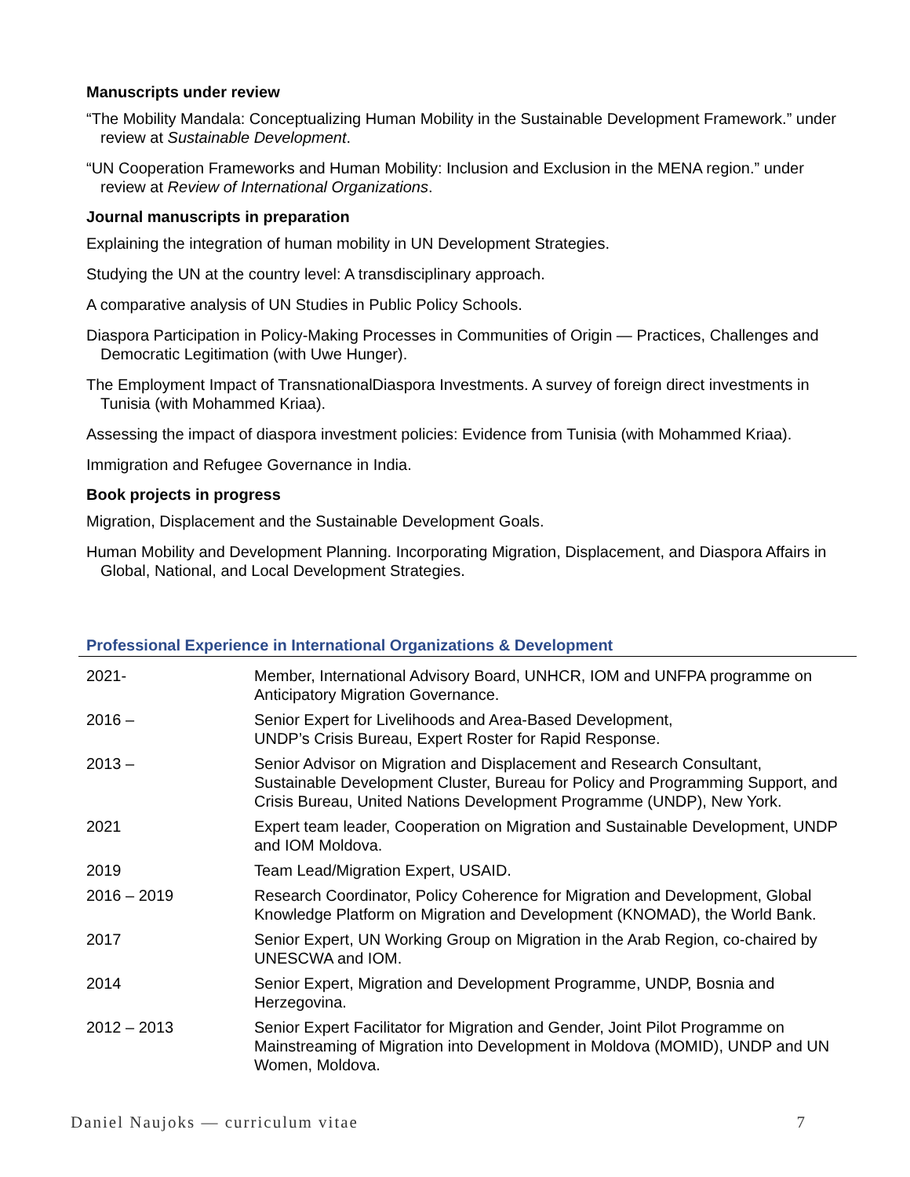Manuscripts under review
“The Mobility Mandala: Conceptualizing Human Mobility in the Sustainable Development Framework.” under review at Sustainable Development.
“UN Cooperation Frameworks and Human Mobility: Inclusion and Exclusion in the MENA region.” under review at Review of International Organizations.
Journal manuscripts in preparation
Explaining the integration of human mobility in UN Development Strategies.
Studying the UN at the country level: A transdisciplinary approach.
A comparative analysis of UN Studies in Public Policy Schools.
Diaspora Participation in Policy-Making Processes in Communities of Origin — Practices, Challenges and Democratic Legitimation (with Uwe Hunger).
The Employment Impact of TransnationalDiaspora Investments. A survey of foreign direct investments in Tunisia (with Mohammed Kriaa).
Assessing the impact of diaspora investment policies: Evidence from Tunisia (with Mohammed Kriaa).
Immigration and Refugee Governance in India.
Book projects in progress
Migration, Displacement and the Sustainable Development Goals.
Human Mobility and Development Planning. Incorporating Migration, Displacement, and Diaspora Affairs in Global, National, and Local Development Strategies.
Professional Experience in International Organizations & Development
| 2021- | Member, International Advisory Board, UNHCR, IOM and UNFPA programme on Anticipatory Migration Governance. |
| 2016 – | Senior Expert for Livelihoods and Area-Based Development, UNDP’s Crisis Bureau, Expert Roster for Rapid Response. |
| 2013 – | Senior Advisor on Migration and Displacement and Research Consultant, Sustainable Development Cluster, Bureau for Policy and Programming Support, and Crisis Bureau, United Nations Development Programme (UNDP), New York. |
| 2021 | Expert team leader, Cooperation on Migration and Sustainable Development, UNDP and IOM Moldova. |
| 2019 | Team Lead/Migration Expert, USAID. |
| 2016 – 2019 | Research Coordinator, Policy Coherence for Migration and Development, Global Knowledge Platform on Migration and Development (KNOMAD), the World Bank. |
| 2017 | Senior Expert, UN Working Group on Migration in the Arab Region, co-chaired by UNESCWA and IOM. |
| 2014 | Senior Expert, Migration and Development Programme, UNDP, Bosnia and Herzegovina. |
| 2012 – 2013 | Senior Expert Facilitator for Migration and Gender, Joint Pilot Programme on Mainstreaming of Migration into Development in Moldova (MOMID), UNDP and UN Women, Moldova. |
Daniel Naujoks — curriculum vitae 7